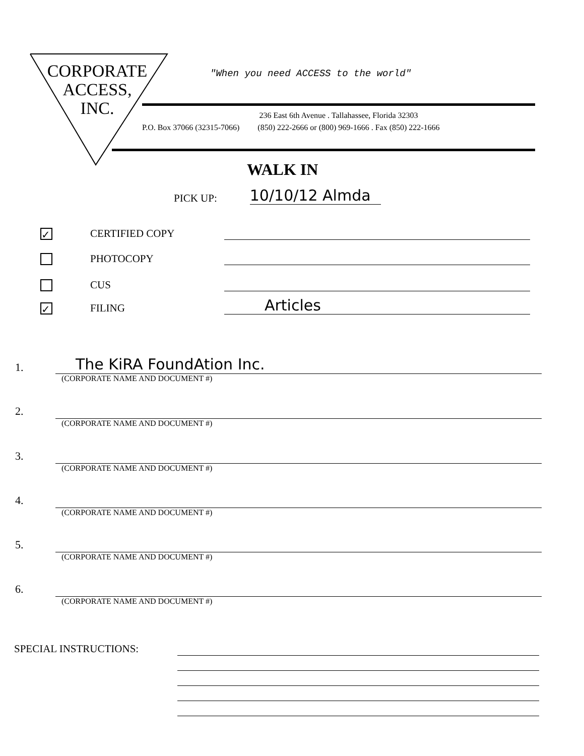CORPORATE
ACCESS,
INC.
"When you need ACCESS to the world"
236 East 6th Avenue . Tallahassee, Florida 32303
P.O. Box 37066 (32315-7066) (850) 222-2666 or (800) 969-1666 . Fax (850) 222-1666
WALK IN
PICK UP: 10/10/12 Almda
✓ CERTIFIED COPY
PHOTOCOPY
CUS
✓ FILING Articles
1.
The KiRA FoundAtion Inc.
(CORPORATE NAME AND DOCUMENT #)
2. (CORPORATE NAME AND DOCUMENT #)
3. (CORPORATE NAME AND DOCUMENT #)
4. (CORPORATE NAME AND DOCUMENT #)
5. (CORPORATE NAME AND DOCUMENT #)
6. (CORPORATE NAME AND DOCUMENT #)
SPECIAL INSTRUCTIONS: